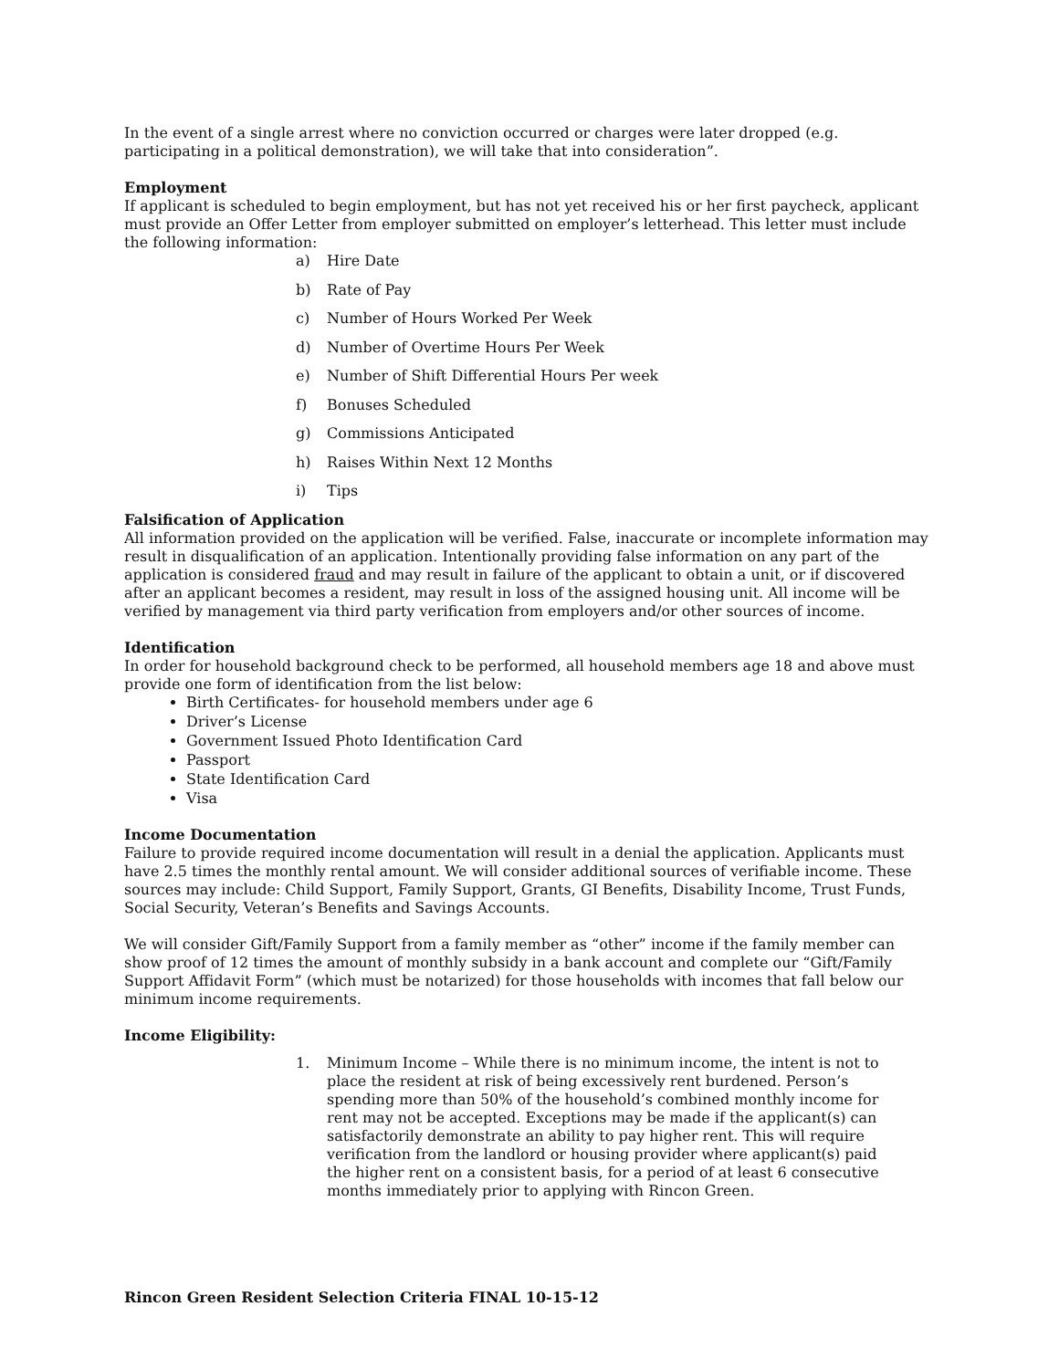In the event of a single arrest where no conviction occurred or charges were later dropped (e.g. participating in a political demonstration), we will take that into consideration”.
Employment
If applicant is scheduled to begin employment, but has not yet received his or her first paycheck, applicant must provide an Offer Letter from employer submitted on employer’s letterhead. This letter must include the following information:
a) Hire Date
b) Rate of Pay
c) Number of Hours Worked Per Week
d) Number of Overtime Hours Per Week
e) Number of Shift Differential Hours Per week
f) Bonuses Scheduled
g) Commissions Anticipated
h) Raises Within Next 12 Months
i) Tips
Falsification of Application
All information provided on the application will be verified. False, inaccurate or incomplete information may result in disqualification of an application. Intentionally providing false information on any part of the application is considered fraud and may result in failure of the applicant to obtain a unit, or if discovered after an applicant becomes a resident, may result in loss of the assigned housing unit. All income will be verified by management via third party verification from employers and/or other sources of income.
Identification
In order for household background check to be performed, all household members age 18 and above must provide one form of identification from the list below:
Birth Certificates- for household members under age 6
Driver’s License
Government Issued Photo Identification Card
Passport
State Identification Card
Visa
Income Documentation
Failure to provide required income documentation will result in a denial the application. Applicants must have 2.5 times the monthly rental amount. We will consider additional sources of verifiable income. These sources may include: Child Support, Family Support, Grants, GI Benefits, Disability Income, Trust Funds, Social Security, Veteran’s Benefits and Savings Accounts.
We will consider Gift/Family Support from a family member as “other” income if the family member can show proof of 12 times the amount of monthly subsidy in a bank account and complete our “Gift/Family Support Affidavit Form” (which must be notarized) for those households with incomes that fall below our minimum income requirements.
Income Eligibility:
1. Minimum Income – While there is no minimum income, the intent is not to place the resident at risk of being excessively rent burdened. Person’s spending more than 50% of the household’s combined monthly income for rent may not be accepted. Exceptions may be made if the applicant(s) can satisfactorily demonstrate an ability to pay higher rent. This will require verification from the landlord or housing provider where applicant(s) paid the higher rent on a consistent basis, for a period of at least 6 consecutive months immediately prior to applying with Rincon Green.
Rincon Green Resident Selection Criteria FINAL 10-15-12